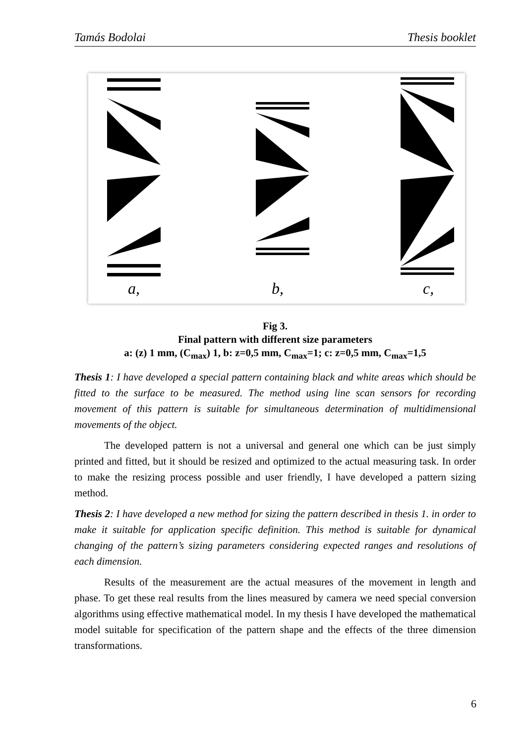Tamás Bodolai Thesis booklet
a,
b,
c,
Fig 3.
Final pattern with different size parameters
a: (z) 1 mm, (C<sub>max</sub>) 1, b: z=0,5 mm, C<sub>max</sub>=1; c: z=0,5 mm, C<sub>max</sub>=1,5
Thesis 1: I have developed a special pattern containing black and white areas which should be fitted to the surface to be measured. The method using line scan sensors for recording movement of this pattern is suitable for simultaneous determination of multidimensional movements of the object.
The developed pattern is not a universal and general one which can be just simply printed and fitted, but it should be resized and optimized to the actual measuring task. In order to make the resizing process possible and user friendly, I have developed a pattern sizing method.
Thesis 2: I have developed a new method for sizing the pattern described in thesis 1. in order to make it suitable for application specific definition. This method is suitable for dynamical changing of the pattern’s sizing parameters considering expected ranges and resolutions of each dimension.
Results of the measurement are the actual measures of the movement in length and phase. To get these real results from the lines measured by camera we need special conversion algorithms using effective mathematical model. In my thesis I have developed the mathematical model suitable for specification of the pattern shape and the effects of the three dimension transformations.
6